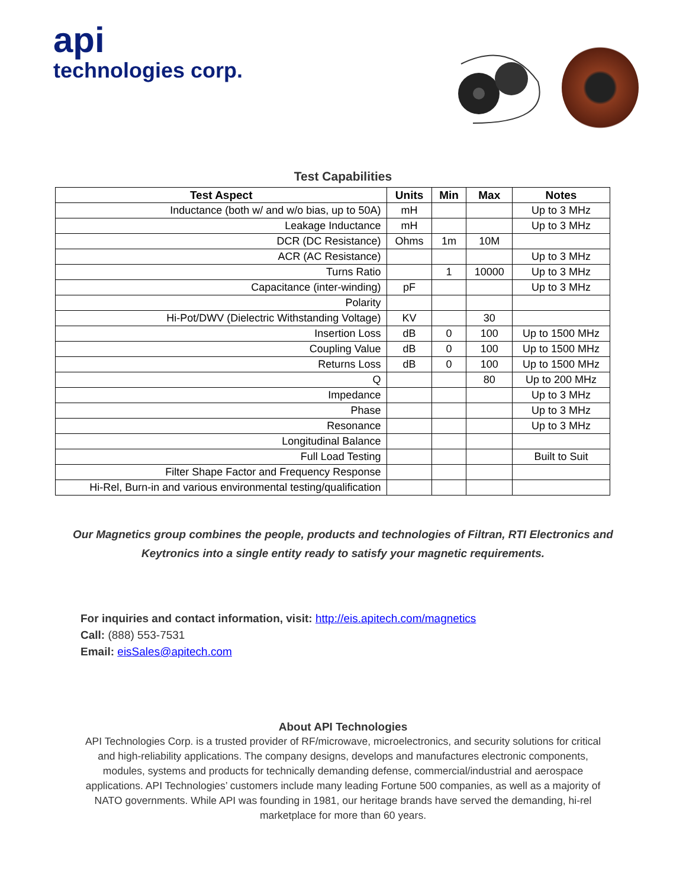api
technologies corp.
Test Capabilities
| Test Aspect | Units | Min | Max | Notes |
| --- | --- | --- | --- | --- |
| Inductance (both w/ and w/o bias, up to 50A) | mH | | | Up to 3 MHz |
| Leakage Inductance | mH | | | Up to 3 MHz |
| DCR (DC Resistance) | Ohms | 1m | 10M | |
| ACR (AC Resistance) | | | | Up to 3 MHz |
| Turns Ratio | | 1 | 10000 | Up to 3 MHz |
| Capacitance (inter-winding) | pF | | | Up to 3 MHz |
| Polarity | | | | |
| Hi-Pot/DWV (Dielectric Withstanding Voltage) | KV | | 30 | |
| Insertion Loss | dB | 0 | 100 | Up to 1500 MHz |
| Coupling Value | dB | 0 | 100 | Up to 1500 MHz |
| Returns Loss | dB | 0 | 100 | Up to 1500 MHz |
| Q | | | 80 | Up to 200 MHz |
| Impedance | | | | Up to 3 MHz |
| Phase | | | | Up to 3 MHz |
| Resonance | | | | Up to 3 MHz |
| Longitudinal Balance | | | | |
| Full Load Testing | | | | Built to Suit |
| Filter Shape Factor and Frequency Response | | | | |
| Hi-Rel, Burn-in and various environmental testing/qualification | | | | |
Our Magnetics group combines the people, products and technologies of Filtran, RTI Electronics and Keytronics into a single entity ready to satisfy your magnetic requirements.
For inquiries and contact information, visit: http://eis.apitech.com/magnetics
Call: (888) 553-7531
Email: eisSales@apitech.com
About API Technologies
API Technologies Corp. is a trusted provider of RF/microwave, microelectronics, and security solutions for critical and high-reliability applications. The company designs, develops and manufactures electronic components, modules, systems and products for technically demanding defense, commercial/industrial and aerospace applications. API Technologies’ customers include many leading Fortune 500 companies, as well as a majority of NATO governments. While API was founding in 1981, our heritage brands have served the demanding, hi-rel marketplace for more than 60 years.